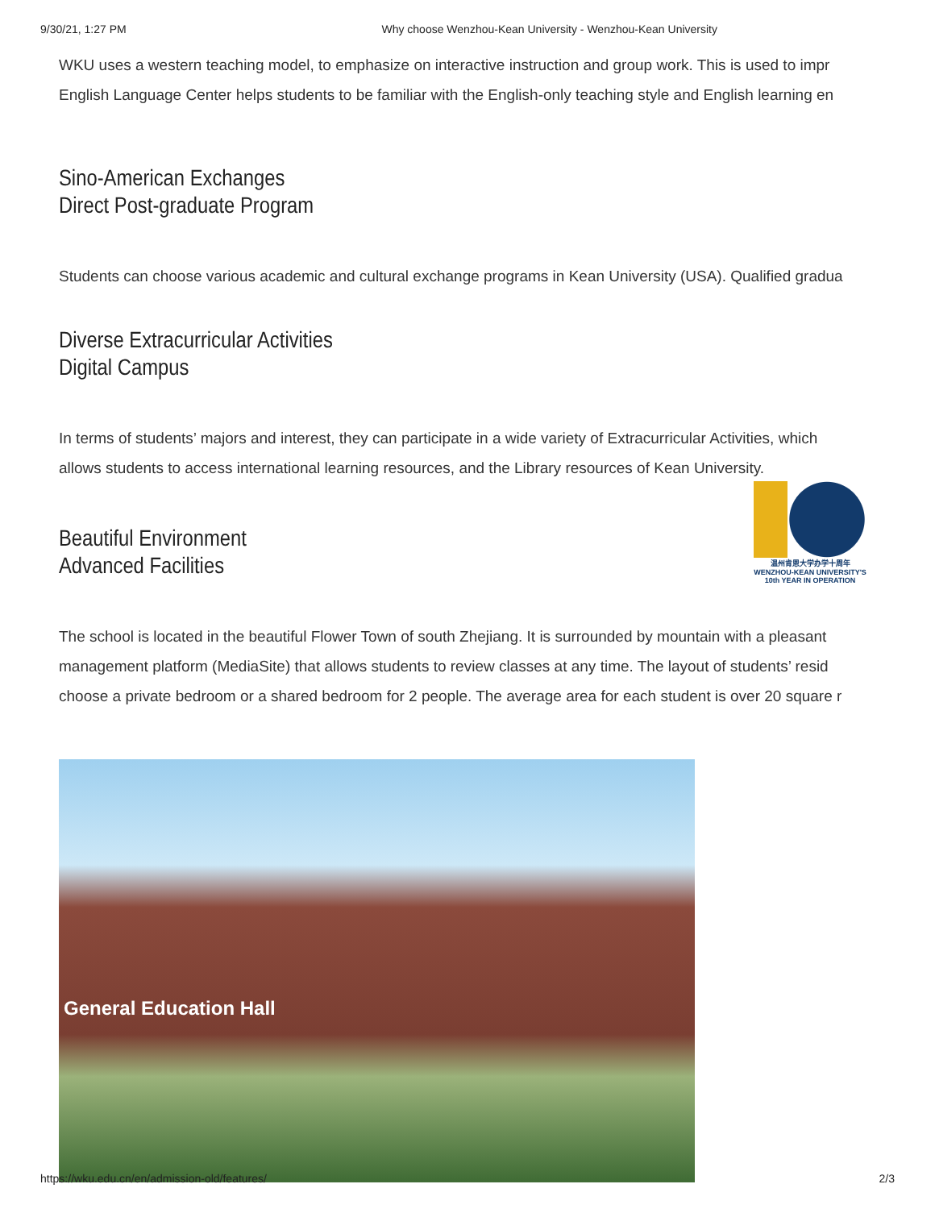9/30/21, 1:27 PM Why choose Wenzhou-Kean University - Wenzhou-Kean University
WKU uses a western teaching model, to emphasize on interactive instruction and group work. This is used to impr
English Language Center helps students to be familiar with the English-only teaching style and English learning en
Sino-American Exchanges
Direct Post-graduate Program
Students can choose various academic and cultural exchange programs in Kean University (USA). Qualified gradua
Diverse Extracurricular Activities
Digital Campus
In terms of students’ majors and interest, they can participate in a wide variety of Extracurricular Activities, which
allows students to access international learning resources, and the Library resources of Kean University.
Beautiful Environment
Advanced Facilities
The school is located in the beautiful Flower Town of south Zhejiang. It is surrounded by mountain with a pleasant
management platform (MediaSite) that allows students to review classes at any time. The layout of students’ resid
choose a private bedroom or a shared bedroom for 2 people. The average area for each student is over 20 square r
温州肯恩大学办学十周年
WENZHOU-KEAN UNIVERSITY'S
10th YEAR IN OPERATION
General Education Hall
https://wku.edu.cn/en/admission-old/features/ 2/3